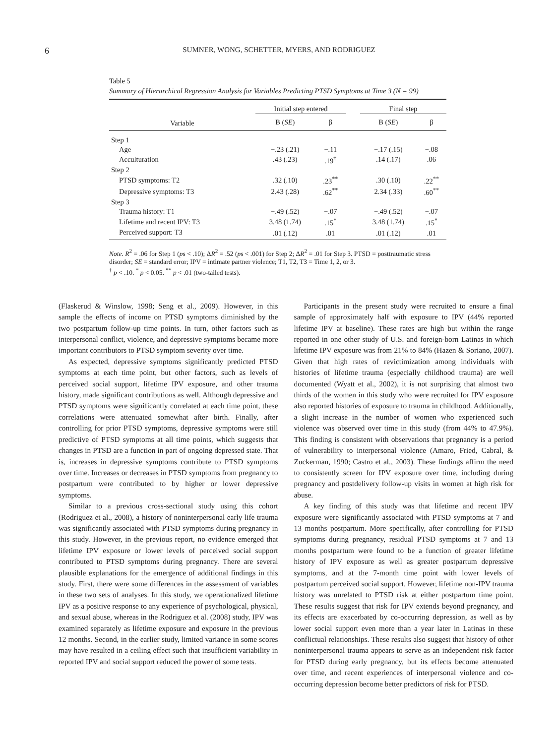6 SUMNER, WONG, SCHETTER, MYERS, AND RODRIGUEZ
Table 5
Summary of Hierarchical Regression Analysis for Variables Predicting PTSD Symptoms at Time 3 (N = 99)
| | Initial step entered | | | Final step | |
| --- | --- | --- | --- | --- | --- |
| Variable | B ( SE ) | β | | B ( SE ) | β |
| Step 1 | | | | | |
| Age | −.23 (.21) | −.11 | | −.17 (.15) | −.08 |
| Acculturation | .43 (.23) | .19<sup>†</sup> | | .14 (.17) | .06 |
| Step 2 | | | | | |
| PTSD symptoms: T2 | .32 (.10) | .23<sup>**</sup> | | .30 (.10) | .22<sup>**</sup> |
| Depressive symptoms: T3 | 2.43 (.28) | .62<sup>**</sup> | | 2.34 (.33) | .60<sup>**</sup> |
| Step 3 | | | | | |
| Trauma history: T1 | −.49 (.52) | −.07 | | −.49 (.52) | −.07 |
| Lifetime and recent IPV: T3 | 3.48 (1.74) | .15<sup>*</sup> | | 3.48 (1.74) | .15<sup>*</sup> |
| Perceived support: T3 | .01 (.12) | .01 | | .01 (.12) | .01 |
Note. R<sup>2</sup> = .06 for Step 1 (ps < .10); ΔR<sup>2</sup> = .52 (ps < .001) for Step 2; ΔR<sup>2</sup> = .01 for Step 3. PTSD = posttraumatic stress disorder; SE = standard error; IPV = intimate partner violence; T1, T2, T3 = Time 1, 2, or 3.
<sup>†</sup> p < .10. <sup>*</sup> p < 0.05. <sup>**</sup> p < .01 (two-tailed tests).
(Flaskerud & Winslow, 1998; Seng et al., 2009). However, in this sample the effects of income on PTSD symptoms diminished by the two postpartum follow-up time points. In turn, other factors such as interpersonal conflict, violence, and depressive symptoms became more important contributors to PTSD symptom severity over time.
As expected, depressive symptoms significantly predicted PTSD symptoms at each time point, but other factors, such as levels of perceived social support, lifetime IPV exposure, and other trauma history, made significant contributions as well. Although depressive and PTSD symptoms were significantly correlated at each time point, these correlations were attenuated somewhat after birth. Finally, after controlling for prior PTSD symptoms, depressive symptoms were still predictive of PTSD symptoms at all time points, which suggests that changes in PTSD are a function in part of ongoing depressed state. That is, increases in depressive symptoms contribute to PTSD symptoms over time. Increases or decreases in PTSD symptoms from pregnancy to postpartum were contributed to by higher or lower depressive symptoms.
Similar to a previous cross-sectional study using this cohort (Rodriguez et al., 2008), a history of noninterpersonal early life trauma was significantly associated with PTSD symptoms during pregnancy in this study. However, in the previous report, no evidence emerged that lifetime IPV exposure or lower levels of perceived social support contributed to PTSD symptoms during pregnancy. There are several plausible explanations for the emergence of additional findings in this study. First, there were some differences in the assessment of variables in these two sets of analyses. In this study, we operationalized lifetime IPV as a positive response to any experience of psychological, physical, and sexual abuse, whereas in the Rodriguez et al. (2008) study, IPV was examined separately as lifetime exposure and exposure in the previous 12 months. Second, in the earlier study, limited variance in some scores may have resulted in a ceiling effect such that insufficient variability in reported IPV and social support reduced the power of some tests.
Participants in the present study were recruited to ensure a final sample of approximately half with exposure to IPV (44% reported lifetime IPV at baseline). These rates are high but within the range reported in one other study of U.S. and foreign-born Latinas in which lifetime IPV exposure was from 21% to 84% (Hazen & Soriano, 2007). Given that high rates of revictimization among individuals with histories of lifetime trauma (especially childhood trauma) are well documented (Wyatt et al., 2002), it is not surprising that almost two thirds of the women in this study who were recruited for IPV exposure also reported histories of exposure to trauma in childhood. Additionally, a slight increase in the number of women who experienced such violence was observed over time in this study (from 44% to 47.9%). This finding is consistent with observations that pregnancy is a period of vulnerability to interpersonal violence (Amaro, Fried, Cabral, & Zuckerman, 1990; Castro et al., 2003). These findings affirm the need to consistently screen for IPV exposure over time, including during pregnancy and postdelivery follow-up visits in women at high risk for abuse.
A key finding of this study was that lifetime and recent IPV exposure were significantly associated with PTSD symptoms at 7 and 13 months postpartum. More specifically, after controlling for PTSD symptoms during pregnancy, residual PTSD symptoms at 7 and 13 months postpartum were found to be a function of greater lifetime history of IPV exposure as well as greater postpartum depressive symptoms, and at the 7-month time point with lower levels of postpartum perceived social support. However, lifetime non-IPV trauma history was unrelated to PTSD risk at either postpartum time point. These results suggest that risk for IPV extends beyond pregnancy, and its effects are exacerbated by co-occurring depression, as well as by lower social support even more than a year later in Latinas in these conflictual relationships. These results also suggest that history of other noninterpersonal trauma appears to serve as an independent risk factor for PTSD during early pregnancy, but its effects become attenuated over time, and recent experiences of interpersonal violence and co-occurring depression become better predictors of risk for PTSD.